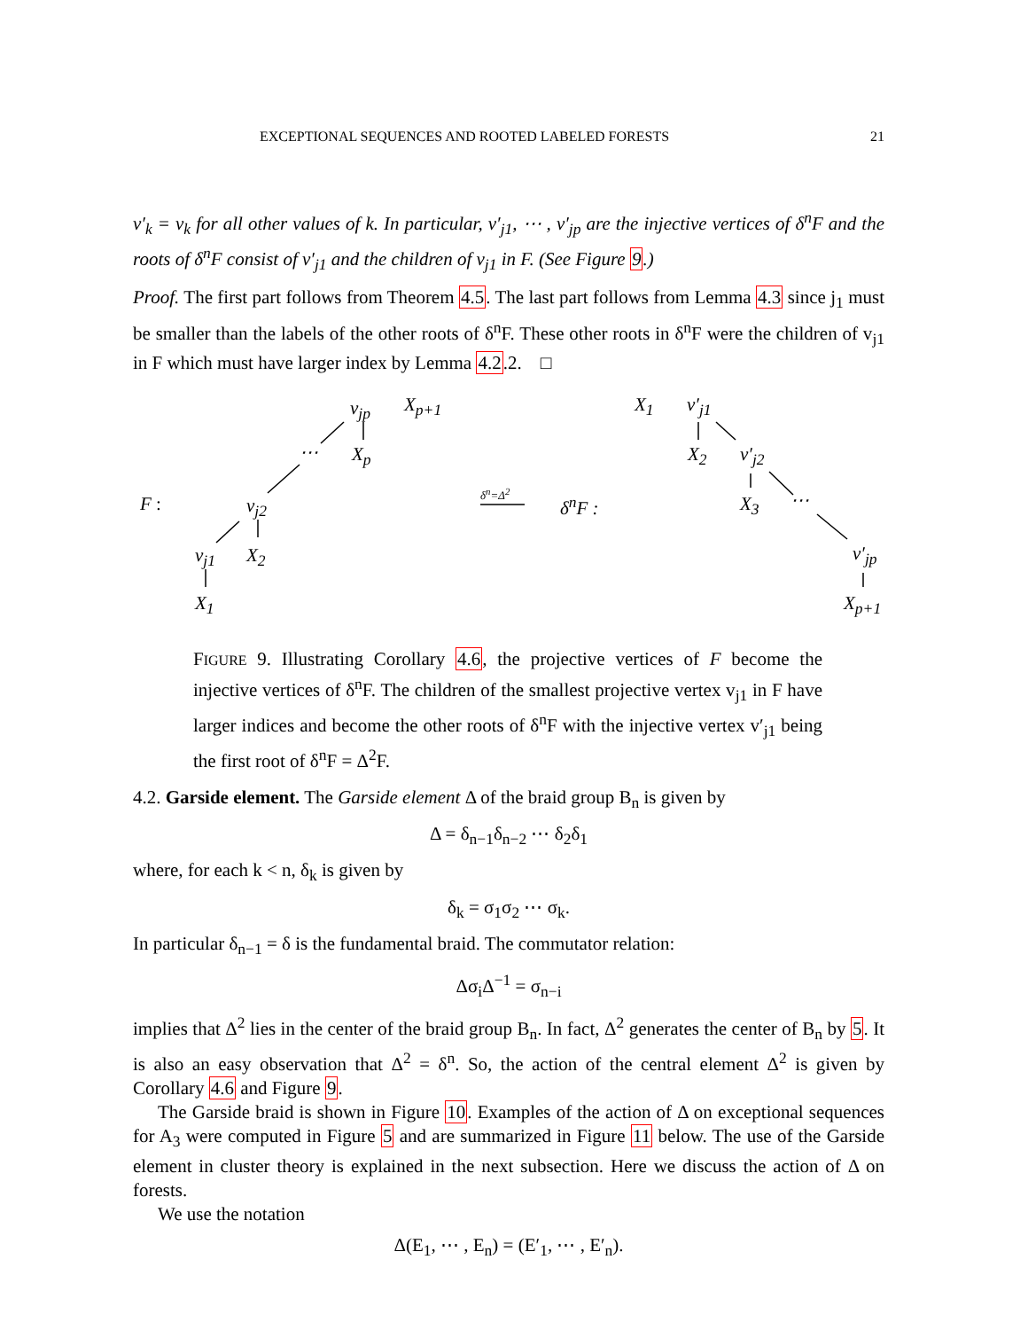EXCEPTIONAL SEQUENCES AND ROOTED LABELED FORESTS 21
v′<sub>k</sub> = v<sub>k</sub> for all other values of k. In particular, v′<sub>j1</sub>, ⋯ , v′<sub>jp</sub> are the injective vertices of δ<sup>n</sup>F and the roots of δ<sup>n</sup>F consist of v′<sub>j1</sub> and the children of v<sub>j1</sub> in F. (See Figure 9.)
Proof. The first part follows from Theorem 4.5. The last part follows from Lemma 4.3 since j<sub>1</sub> must be smaller than the labels of the other roots of δ<sup>n</sup>F. These other roots in δ<sup>n</sup>F were the children of v<sub>j1</sub> in F which must have larger index by Lemma 4.2.2. □
v<sub>jp</sub> X<sub>p+1</sub>
⋯ X<sub>p</sub>
F : v<sub>j2</sub>
v<sub>j1</sub> X<sub>2</sub>
X<sub>1</sub>
δ<sup>n</sup>=Δ<sup>2</sup>
δ<sup>n</sup>F :
X<sub>1</sub> v′<sub>j1</sub>
X<sub>2</sub> v′<sub>j2</sub>
X<sub>3</sub> ⋯
v′<sub>jp</sub>
X<sub>p+1</sub>
FIGURE 9. Illustrating Corollary 4.6, the projective vertices of F become the injective vertices of δ<sup>n</sup>F. The children of the smallest projective vertex v<sub>j1</sub> in F have larger indices and become the other roots of δ<sup>n</sup>F with the injective vertex v′<sub>j1</sub> being the first root of δ<sup>n</sup>F = Δ<sup>2</sup>F.
4.2. Garside element. The Garside element Δ of the braid group B<sub>n</sub> is given by
Δ = δ<sub>n−1</sub>δ<sub>n−2</sub> ⋯ δ<sub>2</sub>δ<sub>1</sub>
where, for each k < n, δ<sub>k</sub> is given by
δ<sub>k</sub> = σ<sub>1</sub>σ<sub>2</sub> ⋯ σ<sub>k</sub>.
In particular δ<sub>n−1</sub> = δ is the fundamental braid. The commutator relation:
Δσ<sub>i</sub>Δ<sup>−1</sup> = σ<sub>n−i</sub>
implies that Δ<sup>2</sup> lies in the center of the braid group B<sub>n</sub>. In fact, Δ<sup>2</sup> generates the center of B<sub>n</sub> by 5. It is also an easy observation that Δ<sup>2</sup> = δ<sup>n</sup>. So, the action of the central element Δ<sup>2</sup> is given by Corollary 4.6 and Figure 9.
The Garside braid is shown in Figure 10. Examples of the action of Δ on exceptional sequences for A<sub>3</sub> were computed in Figure 5 and are summarized in Figure 11 below. The use of the Garside element in cluster theory is explained in the next subsection. Here we discuss the action of Δ on forests.
We use the notation
Δ(E<sub>1</sub>, ⋯ , E<sub>n</sub>) = (E′<sub>1</sub>, ⋯ , E′<sub>n</sub>).